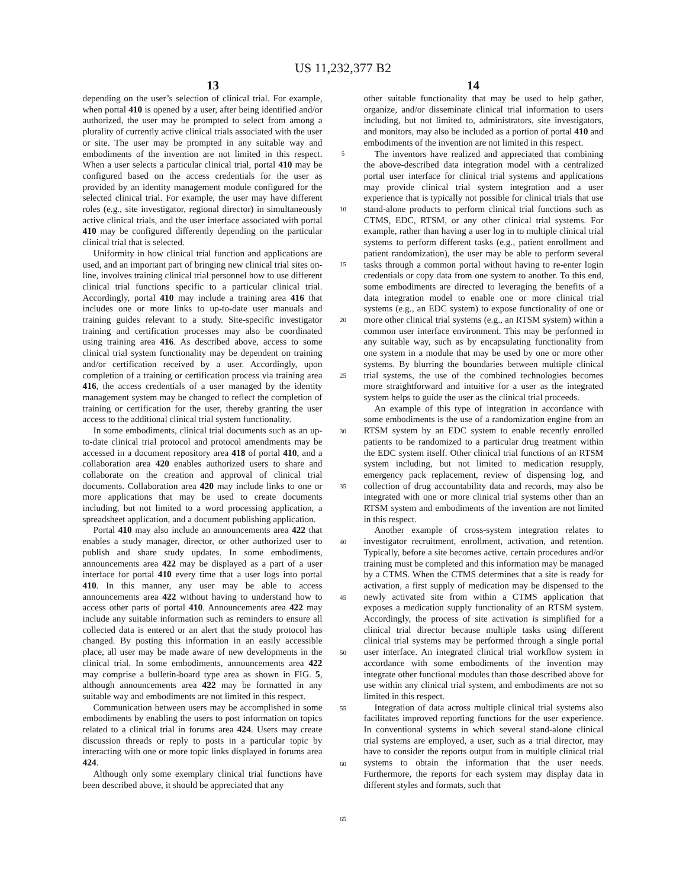US 11,232,377 B2
13 14
depending on the user’s selection of clinical trial. For example, when portal 410 is opened by a user, after being identified and/or authorized, the user may be prompted to select from among a plurality of currently active clinical trials associated with the user or site. The user may be prompted in any suitable way and embodiments of the invention are not limited in this respect. When a user selects a particular clinical trial, portal 410 may be configured based on the access credentials for the user as provided by an identity management module configured for the selected clinical trial. For example, the user may have different roles (e.g., site investigator, regional director) in simultaneously active clinical trials, and the user interface associated with portal 410 may be configured differently depending on the particular clinical trial that is selected.
Uniformity in how clinical trial function and applications are used, and an important part of bringing new clinical trial sites on-line, involves training clinical trial personnel how to use different clinical trial functions specific to a particular clinical trial. Accordingly, portal 410 may include a training area 416 that includes one or more links to up-to-date user manuals and training guides relevant to a study. Site-specific investigator training and certification processes may also be coordinated using training area 416. As described above, access to some clinical trial system functionality may be dependent on training and/or certification received by a user. Accordingly, upon completion of a training or certification process via training area 416, the access credentials of a user managed by the identity management system may be changed to reflect the completion of training or certification for the user, thereby granting the user access to the additional clinical trial system functionality.
In some embodiments, clinical trial documents such as an up-to-date clinical trial protocol and protocol amendments may be accessed in a document repository area 418 of portal 410, and a collaboration area 420 enables authorized users to share and collaborate on the creation and approval of clinical trial documents. Collaboration area 420 may include links to one or more applications that may be used to create documents including, but not limited to a word processing application, a spreadsheet application, and a document publishing application.
Portal 410 may also include an announcements area 422 that enables a study manager, director, or other authorized user to publish and share study updates. In some embodiments, announcements area 422 may be displayed as a part of a user interface for portal 410 every time that a user logs into portal 410. In this manner, any user may be able to access announcements area 422 without having to understand how to access other parts of portal 410. Announcements area 422 may include any suitable information such as reminders to ensure all collected data is entered or an alert that the study protocol has changed. By posting this information in an easily accessible place, all user may be made aware of new developments in the clinical trial. In some embodiments, announcements area 422 may comprise a bulletin-board type area as shown in FIG. 5, although announcements area 422 may be formatted in any suitable way and embodiments are not limited in this respect.
Communication between users may be accomplished in some embodiments by enabling the users to post information on topics related to a clinical trial in forums area 424. Users may create discussion threads or reply to posts in a particular topic by interacting with one or more topic links displayed in forums area 424.
Although only some exemplary clinical trial functions have been described above, it should be appreciated that any
5
10
15
20
25
30
35
40
45
50
55
60
65
other suitable functionality that may be used to help gather, organize, and/or disseminate clinical trial information to users including, but not limited to, administrators, site investigators, and monitors, may also be included as a portion of portal 410 and embodiments of the invention are not limited in this respect.
The inventors have realized and appreciated that combining the above-described data integration model with a centralized portal user interface for clinical trial systems and applications may provide clinical trial system integration and a user experience that is typically not possible for clinical trials that use stand-alone products to perform clinical trial functions such as CTMS, EDC, RTSM, or any other clinical trial systems. For example, rather than having a user log in to multiple clinical trial systems to perform different tasks (e.g., patient enrollment and patient randomization), the user may be able to perform several tasks through a common portal without having to re-enter login credentials or copy data from one system to another. To this end, some embodiments are directed to leveraging the benefits of a data integration model to enable one or more clinical trial systems (e.g., an EDC system) to expose functionality of one or more other clinical trial systems (e.g., an RTSM system) within a common user interface environment. This may be performed in any suitable way, such as by encapsulating functionality from one system in a module that may be used by one or more other systems. By blurring the boundaries between multiple clinical trial systems, the use of the combined technologies becomes more straightforward and intuitive for a user as the integrated system helps to guide the user as the clinical trial proceeds.
An example of this type of integration in accordance with some embodiments is the use of a randomization engine from an RTSM system by an EDC system to enable recently enrolled patients to be randomized to a particular drug treatment within the EDC system itself. Other clinical trial functions of an RTSM system including, but not limited to medication resupply, emergency pack replacement, review of dispensing log, and collection of drug accountability data and records, may also be integrated with one or more clinical trial systems other than an RTSM system and embodiments of the invention are not limited in this respect.
Another example of cross-system integration relates to investigator recruitment, enrollment, activation, and retention. Typically, before a site becomes active, certain procedures and/or training must be completed and this information may be managed by a CTMS. When the CTMS determines that a site is ready for activation, a first supply of medication may be dispensed to the newly activated site from within a CTMS application that exposes a medication supply functionality of an RTSM system. Accordingly, the process of site activation is simplified for a clinical trial director because multiple tasks using different clinical trial systems may be performed through a single portal user interface. An integrated clinical trial workflow system in accordance with some embodiments of the invention may integrate other functional modules than those described above for use within any clinical trial system, and embodiments are not so limited in this respect.
Integration of data across multiple clinical trial systems also facilitates improved reporting functions for the user experience. In conventional systems in which several stand-alone clinical trial systems are employed, a user, such as a trial director, may have to consider the reports output from in multiple clinical trial systems to obtain the information that the user needs. Furthermore, the reports for each system may display data in different styles and formats, such that